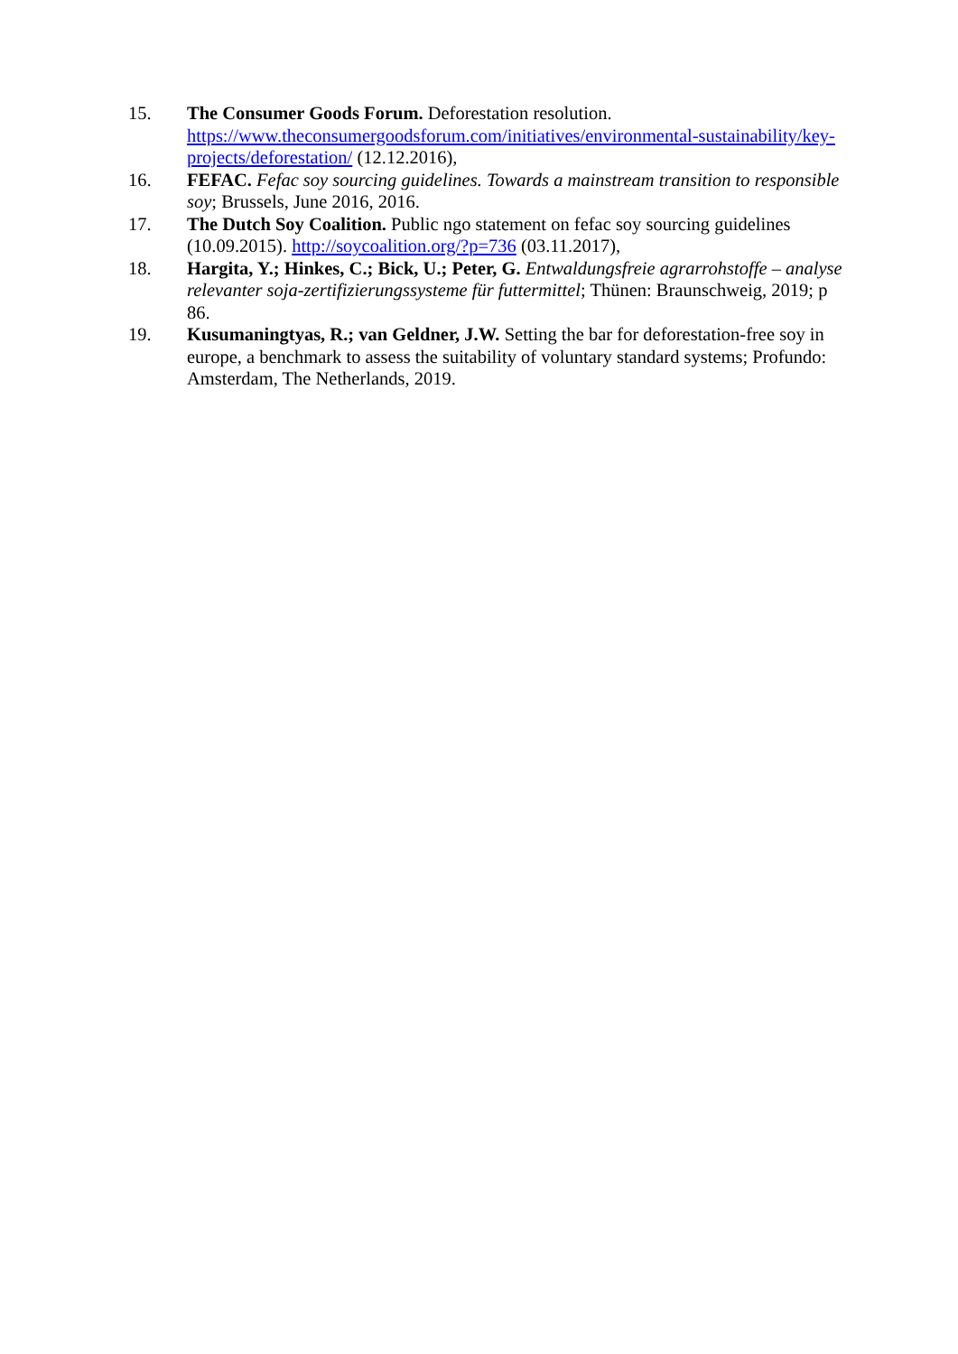15. The Consumer Goods Forum. Deforestation resolution. https://www.theconsumergoodsforum.com/initiatives/environmental-sustainability/key-projects/deforestation/ (12.12.2016),
16. FEFAC. Fefac soy sourcing guidelines. Towards a mainstream transition to responsible soy; Brussels, June 2016, 2016.
17. The Dutch Soy Coalition. Public ngo statement on fefac soy sourcing guidelines (10.09.2015). http://soycoalition.org/?p=736 (03.11.2017),
18. Hargita, Y.; Hinkes, C.; Bick, U.; Peter, G. Entwaldungsfreie agrarrohstoffe – analyse relevanter soja-zertifizierungssysteme für futtermittel; Thünen: Braunschweig, 2019; p 86.
19. Kusumaningtyas, R.; van Geldner, J.W. Setting the bar for deforestation-free soy in europe, a benchmark to assess the suitability of voluntary standard systems; Profundo: Amsterdam, The Netherlands, 2019.